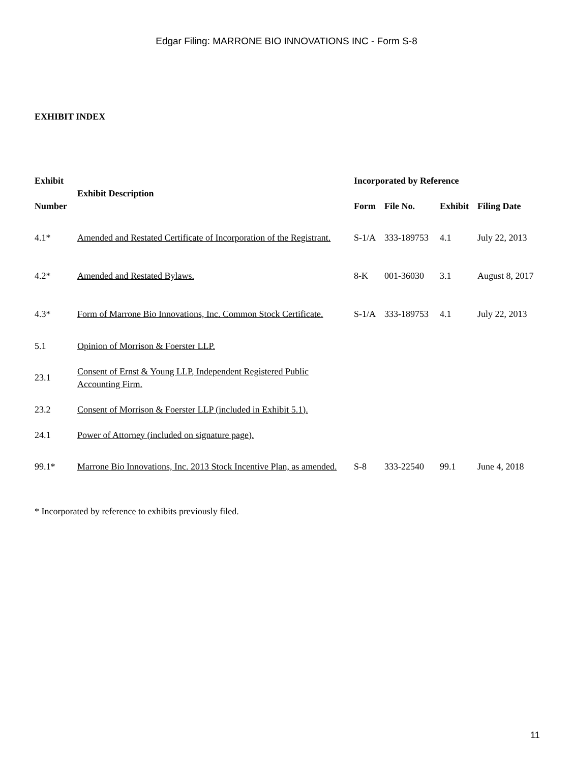Edgar Filing: MARRONE BIO INNOVATIONS INC - Form S-8
EXHIBIT INDEX
| Exhibit Number | Exhibit Description | Incorporated by Reference | | | |
| --- | --- | --- | --- | --- | --- |
| | | Form | File No. | Exhibit | Filing Date |
| 4.1* | Amended and Restated Certificate of Incorporation of the Registrant. | S-1/A | 333-189753 | 4.1 | July 22, 2013 |
| 4.2* | Amended and Restated Bylaws. | 8-K | 001-36030 | 3.1 | August 8, 2017 |
| 4.3* | Form of Marrone Bio Innovations, Inc. Common Stock Certificate. | S-1/A | 333-189753 | 4.1 | July 22, 2013 |
| 5.1 | Opinion of Morrison & Foerster LLP. | | | | |
| 23.1 | Consent of Ernst & Young LLP, Independent Registered Public Accounting Firm. | | | | |
| 23.2 | Consent of Morrison & Foerster LLP (included in Exhibit 5.1). | | | | |
| 24.1 | Power of Attorney (included on signature page). | | | | |
| 99.1* | Marrone Bio Innovations, Inc. 2013 Stock Incentive Plan, as amended. | S-8 | 333-22540 | 99.1 | June 4, 2018 |
* Incorporated by reference to exhibits previously filed.
11